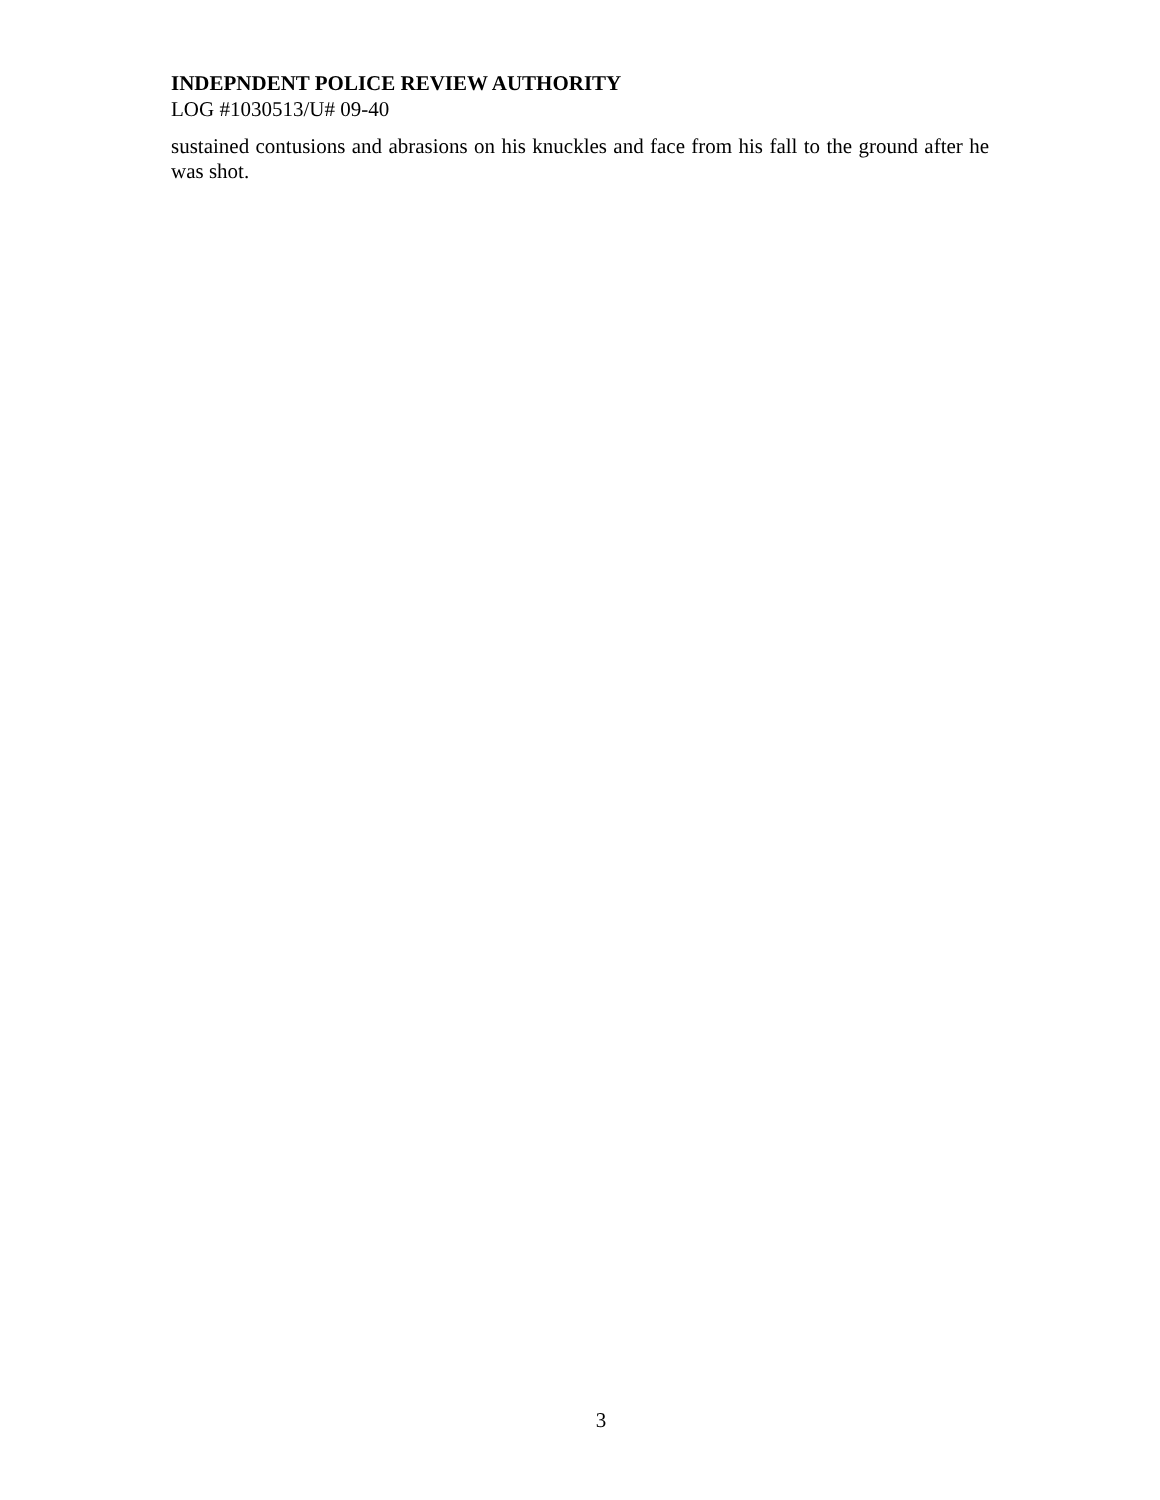INDEPNDENT POLICE REVIEW AUTHORITY
LOG #1030513/U# 09-40
sustained contusions and abrasions on his knuckles and face from his fall to the ground after he was shot.
3